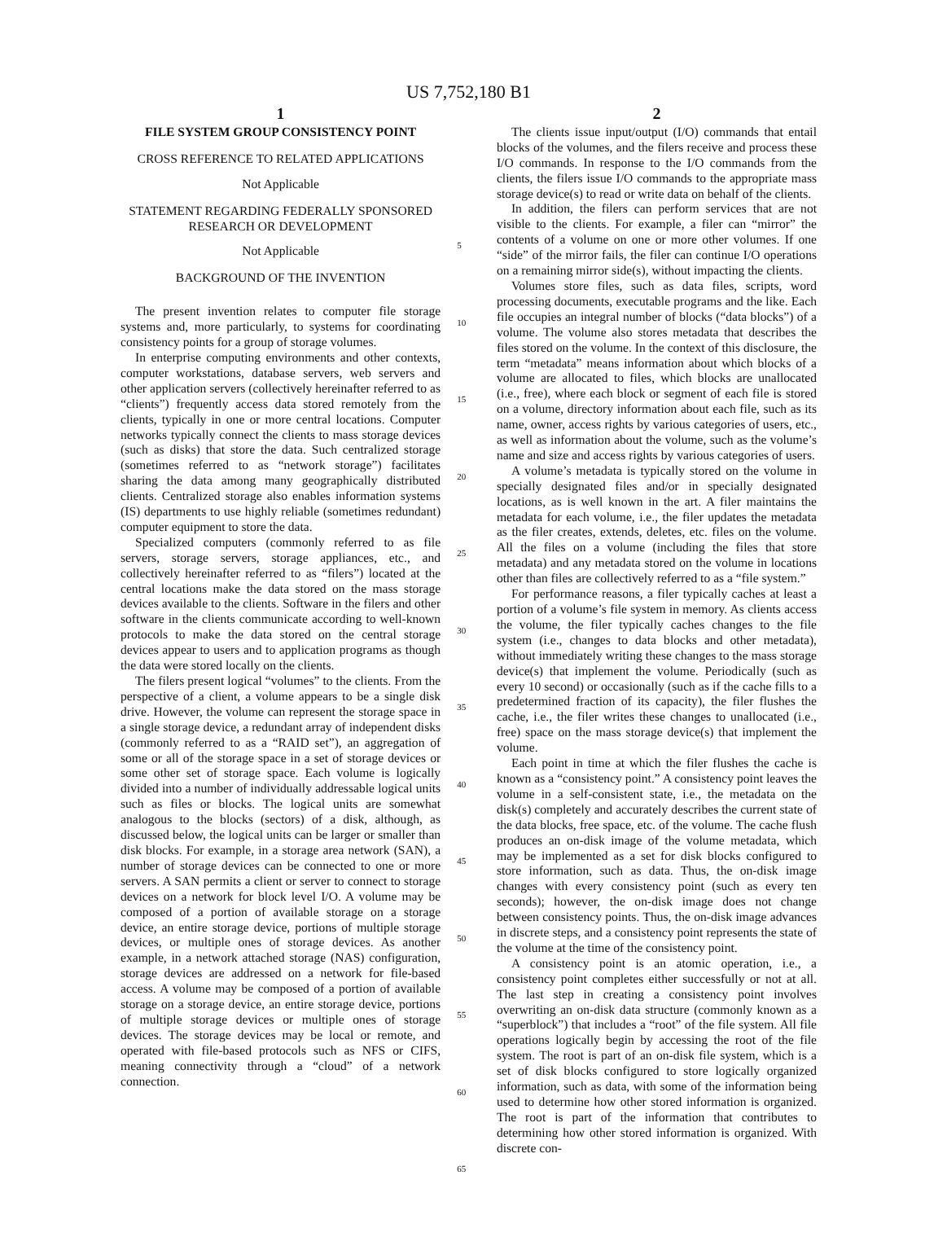US 7,752,180 B1
1
FILE SYSTEM GROUP CONSISTENCY POINT
CROSS REFERENCE TO RELATED APPLICATIONS
Not Applicable
STATEMENT REGARDING FEDERALLY SPONSORED RESEARCH OR DEVELOPMENT
Not Applicable
BACKGROUND OF THE INVENTION
The present invention relates to computer file storage systems and, more particularly, to systems for coordinating consistency points for a group of storage volumes.
In enterprise computing environments and other contexts, computer workstations, database servers, web servers and other application servers (collectively hereinafter referred to as “clients”) frequently access data stored remotely from the clients, typically in one or more central locations. Computer networks typically connect the clients to mass storage devices (such as disks) that store the data. Such centralized storage (sometimes referred to as “network storage”) facilitates sharing the data among many geographically distributed clients. Centralized storage also enables information systems (IS) departments to use highly reliable (sometimes redundant) computer equipment to store the data.
Specialized computers (commonly referred to as file servers, storage servers, storage appliances, etc., and collectively hereinafter referred to as “filers”) located at the central locations make the data stored on the mass storage devices available to the clients. Software in the filers and other software in the clients communicate according to well-known protocols to make the data stored on the central storage devices appear to users and to application programs as though the data were stored locally on the clients.
The filers present logical “volumes” to the clients. From the perspective of a client, a volume appears to be a single disk drive. However, the volume can represent the storage space in a single storage device, a redundant array of independent disks (commonly referred to as a “RAID set”), an aggregation of some or all of the storage space in a set of storage devices or some other set of storage space. Each volume is logically divided into a number of individually addressable logical units such as files or blocks. The logical units are somewhat analogous to the blocks (sectors) of a disk, although, as discussed below, the logical units can be larger or smaller than disk blocks. For example, in a storage area network (SAN), a number of storage devices can be connected to one or more servers. A SAN permits a client or server to connect to storage devices on a network for block level I/O. A volume may be composed of a portion of available storage on a storage device, an entire storage device, portions of multiple storage devices, or multiple ones of storage devices. As another example, in a network attached storage (NAS) configuration, storage devices are addressed on a network for file-based access. A volume may be composed of a portion of available storage on a storage device, an entire storage device, portions of multiple storage devices or multiple ones of storage devices. The storage devices may be local or remote, and operated with file-based protocols such as NFS or CIFS, meaning connectivity through a “cloud” of a network connection.
5
10
15
20
25
30
35
40
45
50
55
60
65
2
The clients issue input/output (I/O) commands that entail blocks of the volumes, and the filers receive and process these I/O commands. In response to the I/O commands from the clients, the filers issue I/O commands to the appropriate mass storage device(s) to read or write data on behalf of the clients.
In addition, the filers can perform services that are not visible to the clients. For example, a filer can “mirror” the contents of a volume on one or more other volumes. If one “side” of the mirror fails, the filer can continue I/O operations on a remaining mirror side(s), without impacting the clients.
Volumes store files, such as data files, scripts, word processing documents, executable programs and the like. Each file occupies an integral number of blocks (“data blocks”) of a volume. The volume also stores metadata that describes the files stored on the volume. In the context of this disclosure, the term “metadata” means information about which blocks of a volume are allocated to files, which blocks are unallocated (i.e., free), where each block or segment of each file is stored on a volume, directory information about each file, such as its name, owner, access rights by various categories of users, etc., as well as information about the volume, such as the volume’s name and size and access rights by various categories of users.
A volume’s metadata is typically stored on the volume in specially designated files and/or in specially designated locations, as is well known in the art. A filer maintains the metadata for each volume, i.e., the filer updates the metadata as the filer creates, extends, deletes, etc. files on the volume. All the files on a volume (including the files that store metadata) and any metadata stored on the volume in locations other than files are collectively referred to as a “file system.”
For performance reasons, a filer typically caches at least a portion of a volume’s file system in memory. As clients access the volume, the filer typically caches changes to the file system (i.e., changes to data blocks and other metadata), without immediately writing these changes to the mass storage device(s) that implement the volume. Periodically (such as every 10 second) or occasionally (such as if the cache fills to a predetermined fraction of its capacity), the filer flushes the cache, i.e., the filer writes these changes to unallocated (i.e., free) space on the mass storage device(s) that implement the volume.
Each point in time at which the filer flushes the cache is known as a “consistency point.” A consistency point leaves the volume in a self-consistent state, i.e., the metadata on the disk(s) completely and accurately describes the current state of the data blocks, free space, etc. of the volume. The cache flush produces an on-disk image of the volume metadata, which may be implemented as a set for disk blocks configured to store information, such as data. Thus, the on-disk image changes with every consistency point (such as every ten seconds); however, the on-disk image does not change between consistency points. Thus, the on-disk image advances in discrete steps, and a consistency point represents the state of the volume at the time of the consistency point.
A consistency point is an atomic operation, i.e., a consistency point completes either successfully or not at all. The last step in creating a consistency point involves overwriting an on-disk data structure (commonly known as a “superblock”) that includes a “root” of the file system. All file operations logically begin by accessing the root of the file system. The root is part of an on-disk file system, which is a set of disk blocks configured to store logically organized information, such as data, with some of the information being used to determine how other stored information is organized. The root is part of the information that contributes to determining how other stored information is organized. With discrete con-